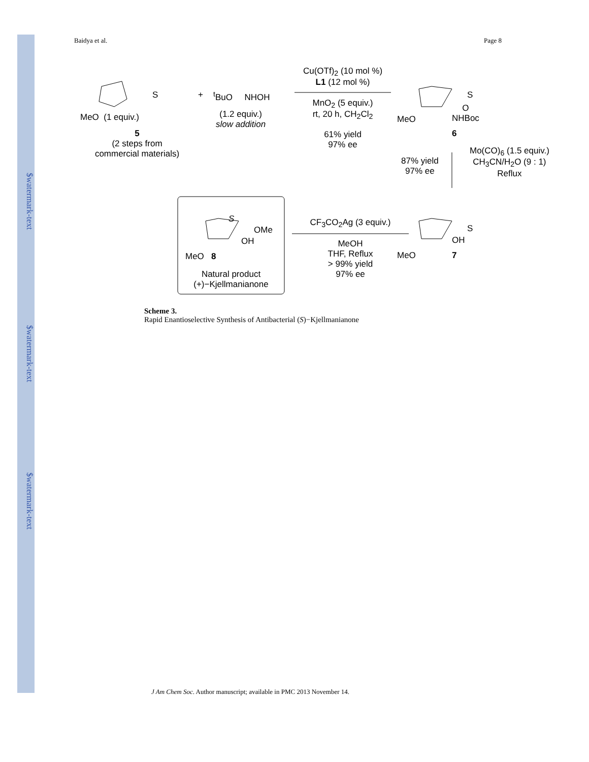$watermark-text
$watermark-text
$watermark-text
Baidya et al. Page 8
MeO (1 equiv.)
S + <sup>t</sup> BuO NHOH
5
(2 steps from
commercial materials)
(1.2 equiv.)
slow addition
Cu(OTf)<sub>2</sub> (10 mol %)
L1 (12 mol %)
MnO<sub>2</sub> (5 equiv.)
rt, 20 h, CH<sub>2</sub>Cl<sub>2</sub>
61% yield
97% ee
S
MeO
O
NHBoc
6
87% yield
97% ee
Mo(CO)<sub>6</sub> (1.5 equiv.)
CH<sub>3</sub>CN/H<sub>2</sub>O (9 : 1)
Reflux
S
OH
MeO 7
CF<sub>3</sub>CO<sub>2</sub>Ag (3 equiv.)
MeOH
THF, Reflux
> 99% yield
97% ee
S
OMe
OH
MeO 8
Natural product
(+)−Kjellmanianone
Scheme 3.
Rapid Enantioselective Synthesis of Antibacterial (S)−Kjellmanianone
J Am Chem Soc. Author manuscript; available in PMC 2013 November 14.